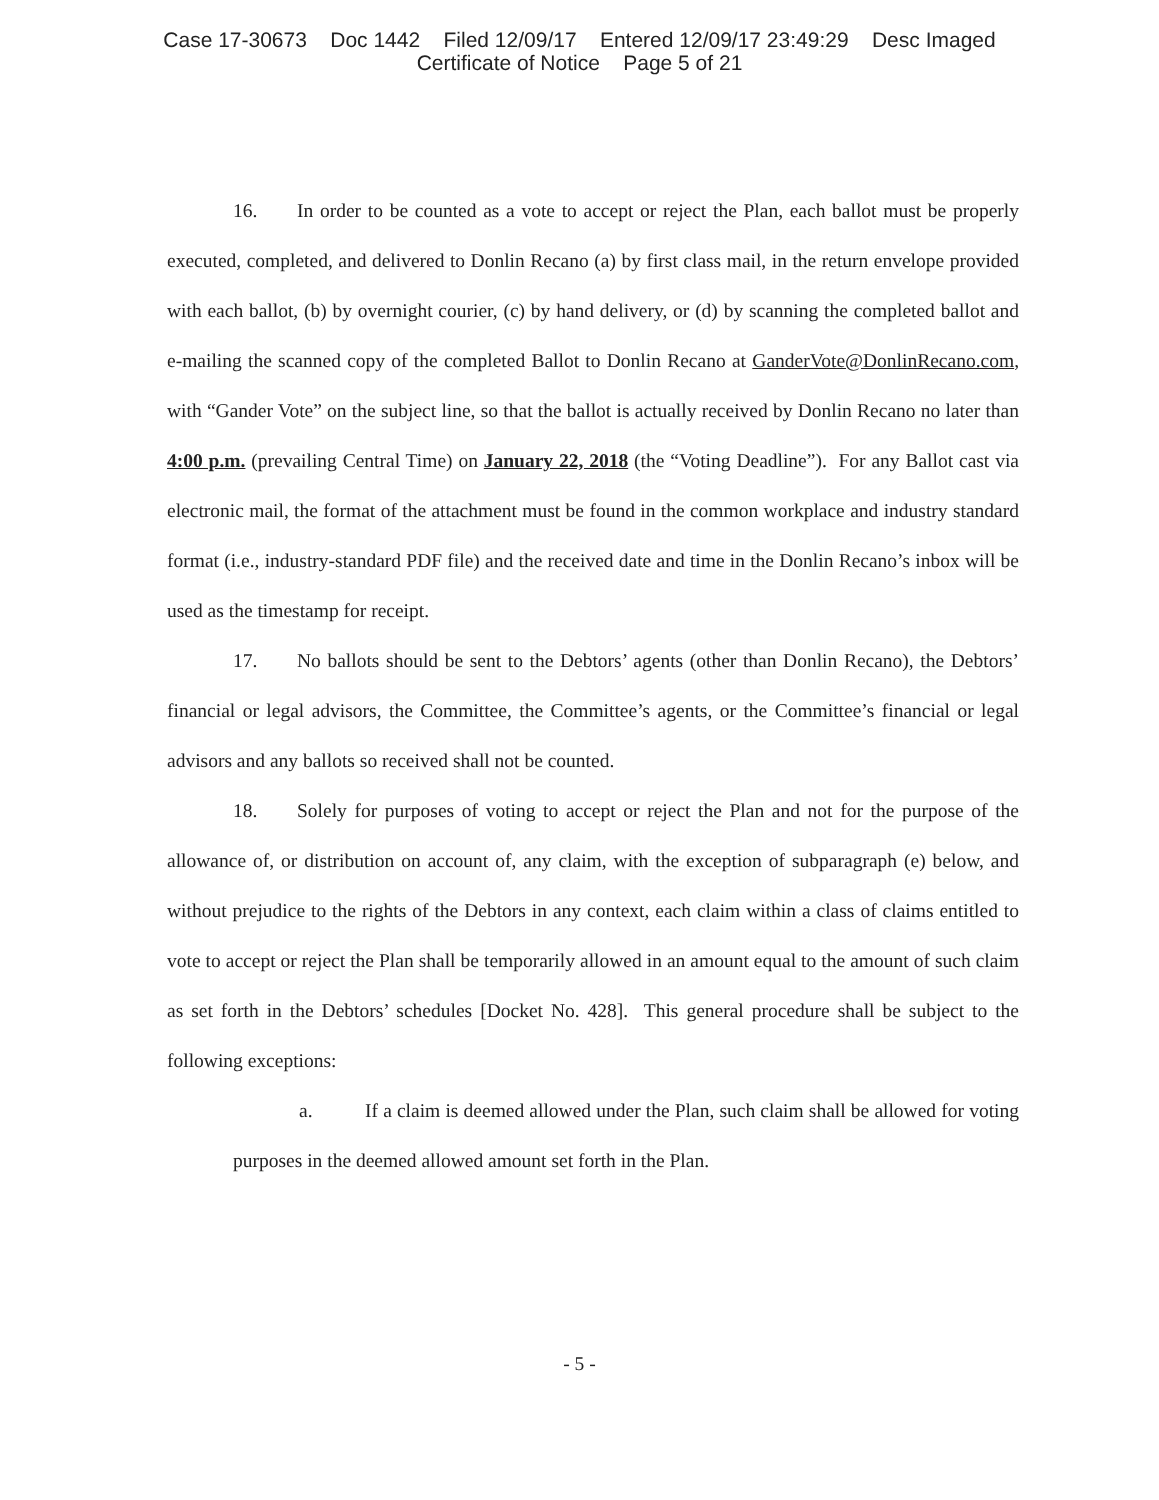Case 17-30673 Doc 1442 Filed 12/09/17 Entered 12/09/17 23:49:29 Desc Imaged
Certificate of Notice Page 5 of 21
16. In order to be counted as a vote to accept or reject the Plan, each ballot must be properly executed, completed, and delivered to Donlin Recano (a) by first class mail, in the return envelope provided with each ballot, (b) by overnight courier, (c) by hand delivery, or (d) by scanning the completed ballot and e-mailing the scanned copy of the completed Ballot to Donlin Recano at GanderVote@DonlinRecano.com, with “Gander Vote” on the subject line, so that the ballot is actually received by Donlin Recano no later than 4:00 p.m. (prevailing Central Time) on January 22, 2018 (the “Voting Deadline”). For any Ballot cast via electronic mail, the format of the attachment must be found in the common workplace and industry standard format (i.e., industry-standard PDF file) and the received date and time in the Donlin Recano’s inbox will be used as the timestamp for receipt.
17. No ballots should be sent to the Debtors’ agents (other than Donlin Recano), the Debtors’ financial or legal advisors, the Committee, the Committee’s agents, or the Committee’s financial or legal advisors and any ballots so received shall not be counted.
18. Solely for purposes of voting to accept or reject the Plan and not for the purpose of the allowance of, or distribution on account of, any claim, with the exception of subparagraph (e) below, and without prejudice to the rights of the Debtors in any context, each claim within a class of claims entitled to vote to accept or reject the Plan shall be temporarily allowed in an amount equal to the amount of such claim as set forth in the Debtors’ schedules [Docket No. 428]. This general procedure shall be subject to the following exceptions:
a. If a claim is deemed allowed under the Plan, such claim shall be allowed for voting purposes in the deemed allowed amount set forth in the Plan.
- 5 -